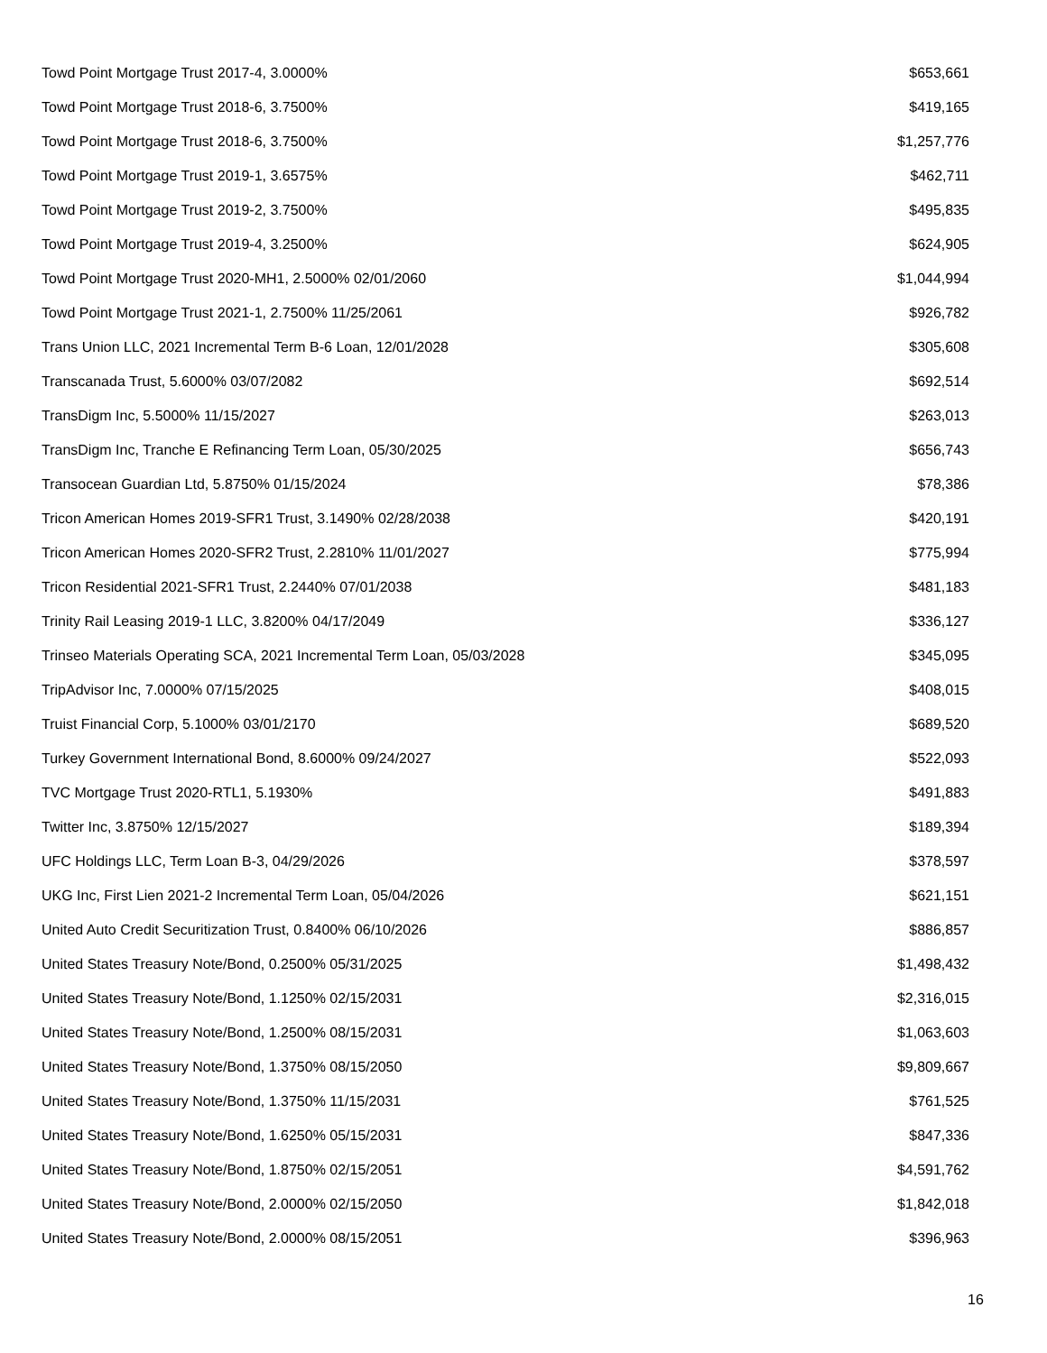| Towd Point Mortgage Trust 2017-4, 3.0000% | $653,661 |
| Towd Point Mortgage Trust 2018-6, 3.7500% | $419,165 |
| Towd Point Mortgage Trust 2018-6, 3.7500% | $1,257,776 |
| Towd Point Mortgage Trust 2019-1, 3.6575% | $462,711 |
| Towd Point Mortgage Trust 2019-2, 3.7500% | $495,835 |
| Towd Point Mortgage Trust 2019-4, 3.2500% | $624,905 |
| Towd Point Mortgage Trust 2020-MH1, 2.5000% 02/01/2060 | $1,044,994 |
| Towd Point Mortgage Trust 2021-1, 2.7500% 11/25/2061 | $926,782 |
| Trans Union LLC, 2021 Incremental Term B-6 Loan, 12/01/2028 | $305,608 |
| Transcanada Trust, 5.6000% 03/07/2082 | $692,514 |
| TransDigm Inc, 5.5000% 11/15/2027 | $263,013 |
| TransDigm Inc, Tranche E Refinancing Term Loan, 05/30/2025 | $656,743 |
| Transocean Guardian Ltd, 5.8750% 01/15/2024 | $78,386 |
| Tricon American Homes 2019-SFR1 Trust, 3.1490% 02/28/2038 | $420,191 |
| Tricon American Homes 2020-SFR2 Trust, 2.2810% 11/01/2027 | $775,994 |
| Tricon Residential 2021-SFR1 Trust, 2.2440% 07/01/2038 | $481,183 |
| Trinity Rail Leasing 2019-1 LLC, 3.8200% 04/17/2049 | $336,127 |
| Trinseo Materials Operating SCA, 2021 Incremental Term Loan, 05/03/2028 | $345,095 |
| TripAdvisor Inc, 7.0000% 07/15/2025 | $408,015 |
| Truist Financial Corp, 5.1000% 03/01/2170 | $689,520 |
| Turkey Government International Bond, 8.6000% 09/24/2027 | $522,093 |
| TVC Mortgage Trust 2020-RTL1, 5.1930% | $491,883 |
| Twitter Inc, 3.8750% 12/15/2027 | $189,394 |
| UFC Holdings LLC, Term Loan B-3, 04/29/2026 | $378,597 |
| UKG Inc, First Lien 2021-2 Incremental Term Loan, 05/04/2026 | $621,151 |
| United Auto Credit Securitization Trust, 0.8400% 06/10/2026 | $886,857 |
| United States Treasury Note/Bond, 0.2500% 05/31/2025 | $1,498,432 |
| United States Treasury Note/Bond, 1.1250% 02/15/2031 | $2,316,015 |
| United States Treasury Note/Bond, 1.2500% 08/15/2031 | $1,063,603 |
| United States Treasury Note/Bond, 1.3750% 08/15/2050 | $9,809,667 |
| United States Treasury Note/Bond, 1.3750% 11/15/2031 | $761,525 |
| United States Treasury Note/Bond, 1.6250% 05/15/2031 | $847,336 |
| United States Treasury Note/Bond, 1.8750% 02/15/2051 | $4,591,762 |
| United States Treasury Note/Bond, 2.0000% 02/15/2050 | $1,842,018 |
| United States Treasury Note/Bond, 2.0000% 08/15/2051 | $396,963 |
16